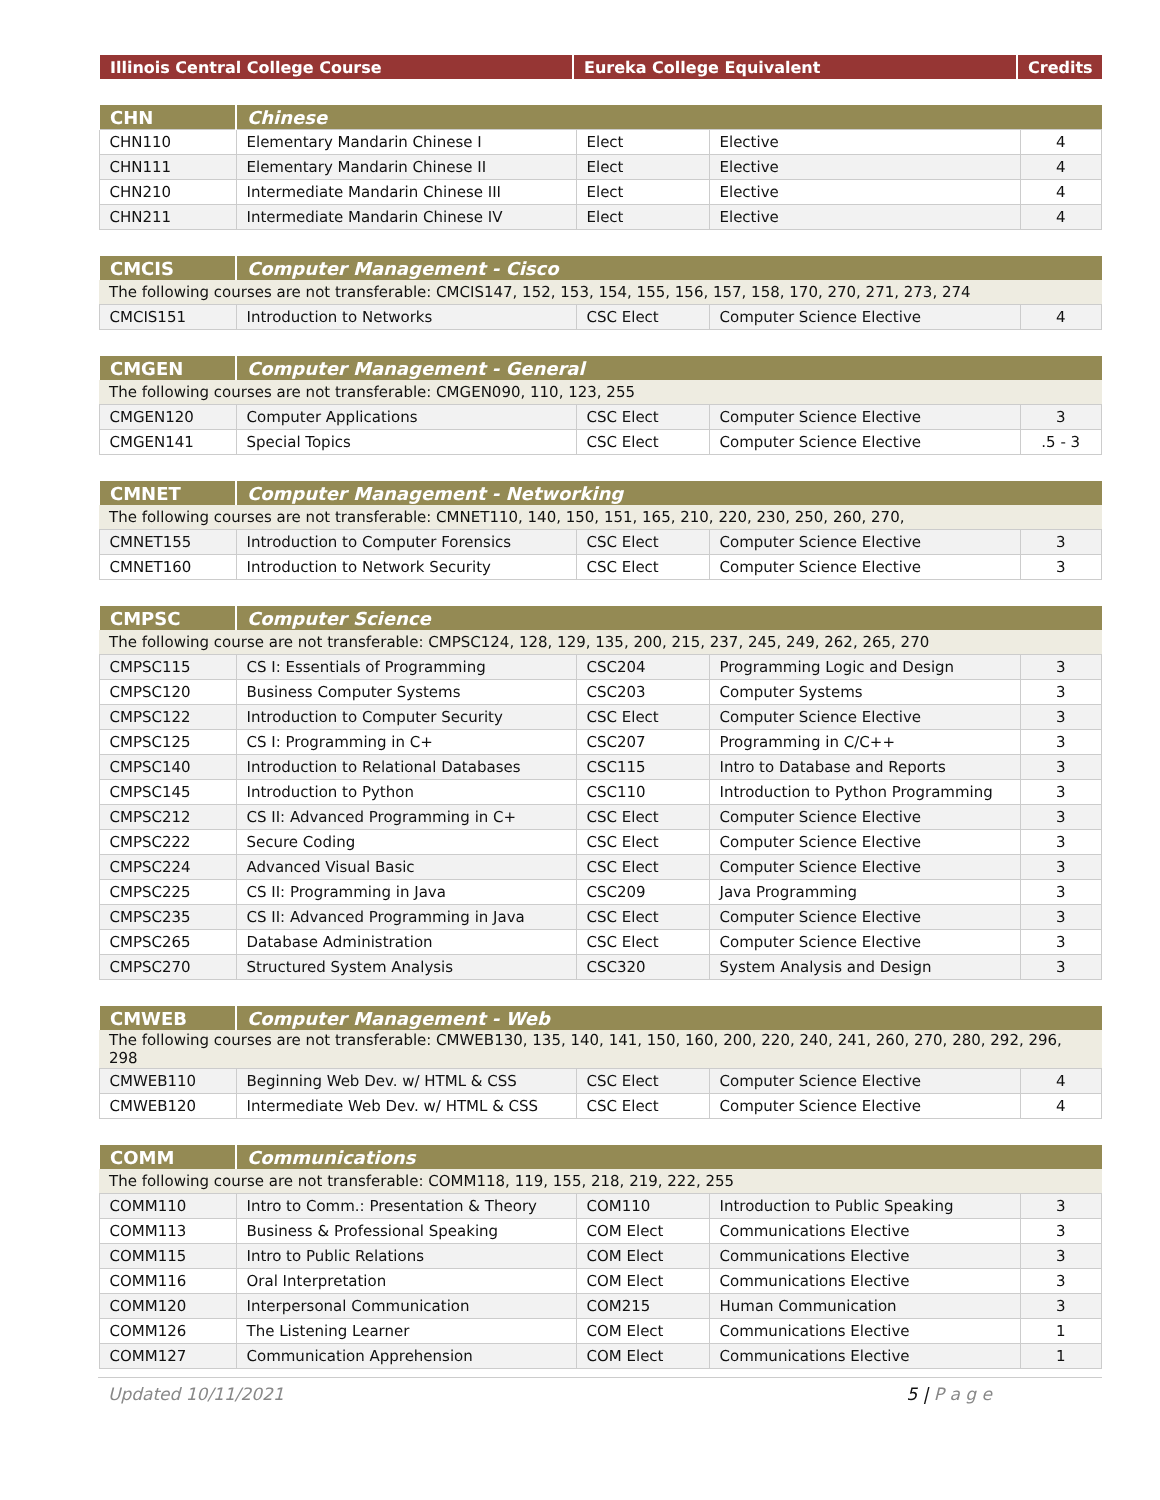| Illinois Central College Course | Eureka College Equivalent | Credits |
| --- | --- | --- |
| CHN | Chinese | | | |
| --- | --- | --- | --- | --- |
| CHN110 | Elementary Mandarin Chinese I | Elect | Elective | 4 |
| CHN111 | Elementary Mandarin Chinese II | Elect | Elective | 4 |
| CHN210 | Intermediate Mandarin Chinese III | Elect | Elective | 4 |
| CHN211 | Intermediate Mandarin Chinese IV | Elect | Elective | 4 |
| CMCIS | Computer Management - Cisco | | | |
| --- | --- | --- | --- | --- |
| The following courses are not transferable: CMCIS147, 152, 153, 154, 155, 156, 157, 158, 170, 270, 271, 273, 274 | | | | |
| CMCIS151 | Introduction to Networks | CSC Elect | Computer Science Elective | 4 |
| CMGEN | Computer Management - General | | | |
| --- | --- | --- | --- | --- |
| The following courses are not transferable: CMGEN090, 110, 123, 255 | | | | |
| CMGEN120 | Computer Applications | CSC Elect | Computer Science Elective | 3 |
| CMGEN141 | Special Topics | CSC Elect | Computer Science Elective | .5 - 3 |
| CMNET | Computer Management - Networking | | | |
| --- | --- | --- | --- | --- |
| The following courses are not transferable: CMNET110, 140, 150, 151, 165, 210, 220, 230, 250, 260, 270, | | | | |
| CMNET155 | Introduction to Computer Forensics | CSC Elect | Computer Science Elective | 3 |
| CMNET160 | Introduction to Network Security | CSC Elect | Computer Science Elective | 3 |
| CMPSC | Computer Science | | | |
| --- | --- | --- | --- | --- |
| The following course are not transferable: CMPSC124, 128, 129, 135, 200, 215, 237, 245, 249, 262, 265, 270 | | | | |
| CMPSC115 | CS I: Essentials of Programming | CSC204 | Programming Logic and Design | 3 |
| CMPSC120 | Business Computer Systems | CSC203 | Computer Systems | 3 |
| CMPSC122 | Introduction to Computer Security | CSC Elect | Computer Science Elective | 3 |
| CMPSC125 | CS I: Programming in C+ | CSC207 | Programming in C/C++ | 3 |
| CMPSC140 | Introduction to Relational Databases | CSC115 | Intro to Database and Reports | 3 |
| CMPSC145 | Introduction to Python | CSC110 | Introduction to Python Programming | 3 |
| CMPSC212 | CS II: Advanced Programming in C+ | CSC Elect | Computer Science Elective | 3 |
| CMPSC222 | Secure Coding | CSC Elect | Computer Science Elective | 3 |
| CMPSC224 | Advanced Visual Basic | CSC Elect | Computer Science Elective | 3 |
| CMPSC225 | CS II: Programming in Java | CSC209 | Java Programming | 3 |
| CMPSC235 | CS II: Advanced Programming in Java | CSC Elect | Computer Science Elective | 3 |
| CMPSC265 | Database Administration | CSC Elect | Computer Science Elective | 3 |
| CMPSC270 | Structured System Analysis | CSC320 | System Analysis and Design | 3 |
| CMWEB | Computer Management - Web | | | |
| --- | --- | --- | --- | --- |
| The following courses are not transferable: CMWEB130, 135, 140, 141, 150, 160, 200, 220, 240, 241, 260, 270, 280, 292, 296, 298 | | | | |
| CMWEB110 | Beginning Web Dev. w/ HTML & CSS | CSC Elect | Computer Science Elective | 4 |
| CMWEB120 | Intermediate Web Dev. w/ HTML & CSS | CSC Elect | Computer Science Elective | 4 |
| COMM | Communications | | | |
| --- | --- | --- | --- | --- |
| The following course are not transferable: COMM118, 119, 155, 218, 219, 222, 255 | | | | |
| COMM110 | Intro to Comm.: Presentation & Theory | COM110 | Introduction to Public Speaking | 3 |
| COMM113 | Business & Professional Speaking | COM Elect | Communications Elective | 3 |
| COMM115 | Intro to Public Relations | COM Elect | Communications Elective | 3 |
| COMM116 | Oral Interpretation | COM Elect | Communications Elective | 3 |
| COMM120 | Interpersonal Communication | COM215 | Human Communication | 3 |
| COMM126 | The Listening Learner | COM Elect | Communications Elective | 1 |
| COMM127 | Communication Apprehension | COM Elect | Communications Elective | 1 |
Updated 10/11/2021 5 | P a g e